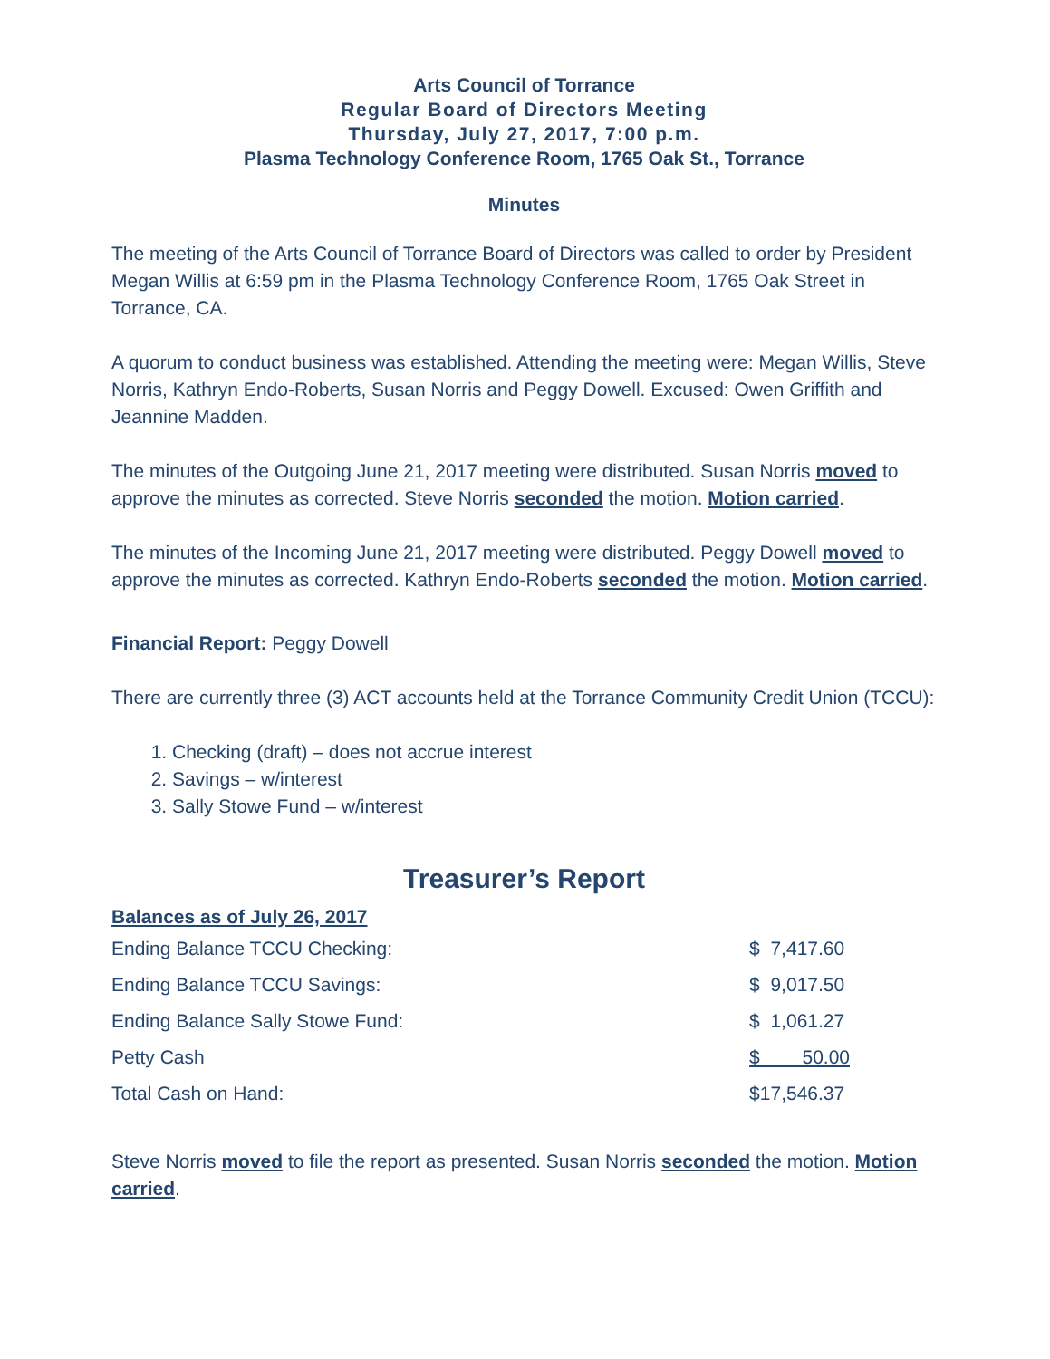Arts Council of Torrance
Regular Board of Directors Meeting
Thursday, July 27, 2017, 7:00 p.m.
Plasma Technology Conference Room, 1765 Oak St., Torrance
Minutes
The meeting of the Arts Council of Torrance Board of Directors was called to order by President Megan Willis at 6:59 pm in the Plasma Technology Conference Room, 1765 Oak Street in Torrance, CA.
A quorum to conduct business was established. Attending the meeting were: Megan Willis, Steve Norris, Kathryn Endo-Roberts, Susan Norris and Peggy Dowell. Excused: Owen Griffith and Jeannine Madden.
The minutes of the Outgoing June 21, 2017 meeting were distributed. Susan Norris moved to approve the minutes as corrected. Steve Norris seconded the motion. Motion carried.
The minutes of the Incoming June 21, 2017 meeting were distributed. Peggy Dowell moved to approve the minutes as corrected. Kathryn Endo-Roberts seconded the motion. Motion carried.
Financial Report: Peggy Dowell
There are currently three (3) ACT accounts held at the Torrance Community Credit Union (TCCU):
1. Checking (draft) – does not accrue interest
2. Savings – w/interest
3. Sally Stowe Fund – w/interest
Treasurer’s Report
Balances as of July 26, 2017
| Ending Balance TCCU Checking: | $ 7,417.60 |
| Ending Balance TCCU Savings: | $ 9,017.50 |
| Ending Balance Sally Stowe Fund: | $ 1,061.27 |
| Petty Cash | $ 50.00 |
| Total Cash on Hand: | $17,546.37 |
Steve Norris moved to file the report as presented. Susan Norris seconded the motion. Motion carried.